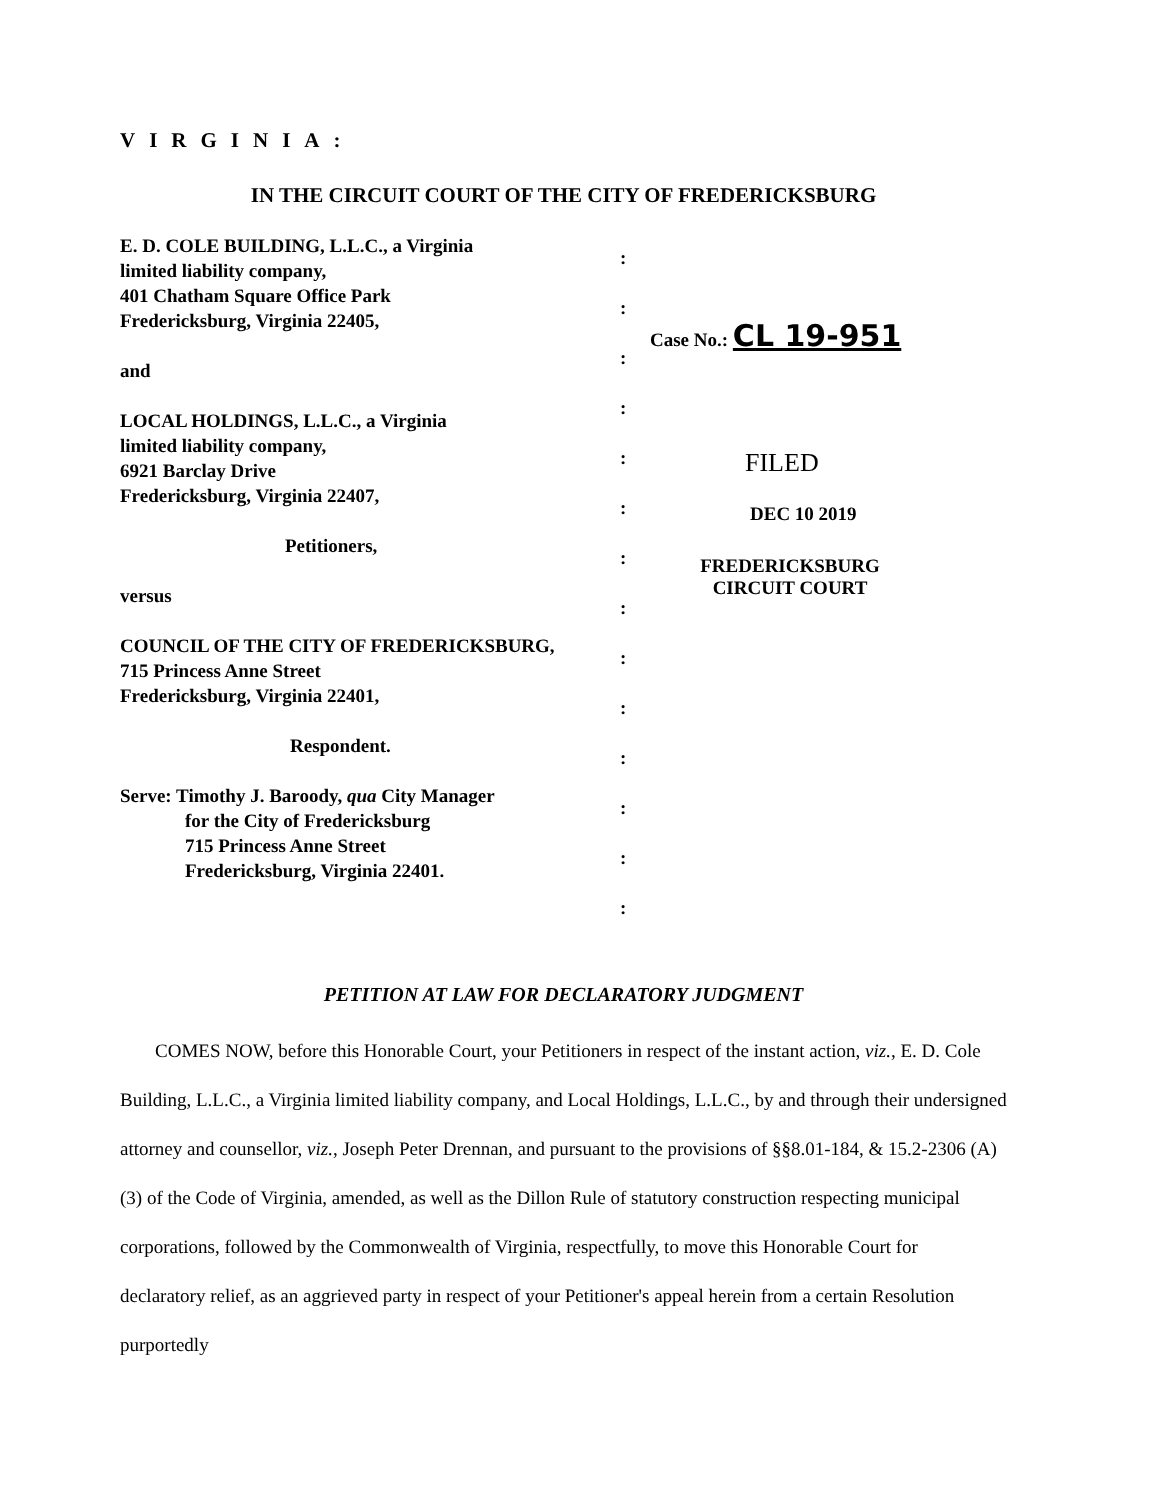VIRGINIA:
IN THE CIRCUIT COURT OF THE CITY OF FREDERICKSBURG
E. D. COLE BUILDING, L.L.C., a Virginia
limited liability company,
401 Chatham Square Office Park
Fredericksburg, Virginia 22405,
and
LOCAL HOLDINGS, L.L.C., a Virginia
limited liability company,
6921 Barclay Drive
Fredericksburg, Virginia 22407,
Petitioners,
versus
COUNCIL OF THE CITY OF FREDERICKSBURG,
715 Princess Anne Street
Fredericksburg, Virginia 22401,
Respondent.
Serve: Timothy J. Baroody, qua City Manager
for the City of Fredericksburg
715 Princess Anne Street
Fredericksburg, Virginia 22401.
:
:
:
:
:
:
:
:
:
:
:
:
:
:
Case No.: CL 19-951
FILED
DEC 10 2019
FREDERICKSBURG
CIRCUIT COURT
PETITION AT LAW FOR DECLARATORY JUDGMENT
COMES NOW, before this Honorable Court, your Petitioners in respect of the instant action, viz., E. D. Cole Building, L.L.C., a Virginia limited liability company, and Local Holdings, L.L.C., by and through their undersigned attorney and counsellor, viz., Joseph Peter Drennan, and pursuant to the provisions of §§8.01-184, & 15.2-2306 (A)(3) of the Code of Virginia, amended, as well as the Dillon Rule of statutory construction respecting municipal corporations, followed by the Commonwealth of Virginia, respectfully, to move this Honorable Court for declaratory relief, as an aggrieved party in respect of your Petitioner's appeal herein from a certain Resolution purportedly